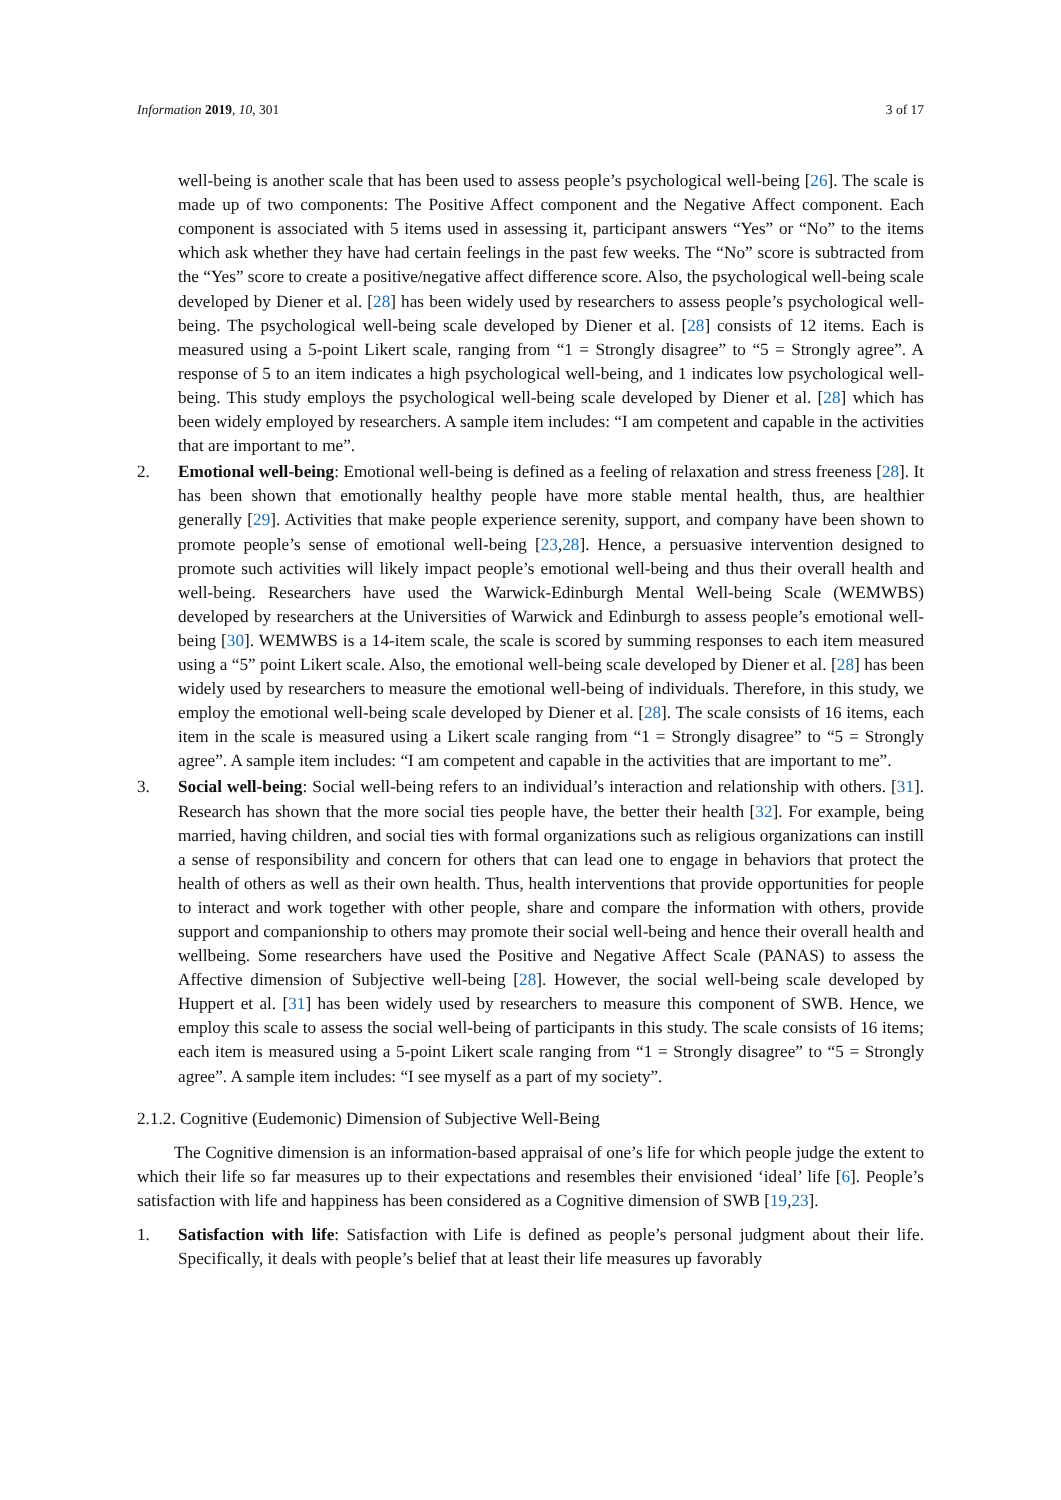Information 2019, 10, 301 3 of 17
well-being is another scale that has been used to assess people’s psychological well-being [26]. The scale is made up of two components: The Positive Affect component and the Negative Affect component. Each component is associated with 5 items used in assessing it, participant answers “Yes” or “No” to the items which ask whether they have had certain feelings in the past few weeks. The “No” score is subtracted from the “Yes” score to create a positive/negative affect difference score. Also, the psychological well-being scale developed by Diener et al. [28] has been widely used by researchers to assess people’s psychological well-being. The psychological well-being scale developed by Diener et al. [28] consists of 12 items. Each is measured using a 5-point Likert scale, ranging from “1 = Strongly disagree” to “5 = Strongly agree”. A response of 5 to an item indicates a high psychological well-being, and 1 indicates low psychological well-being. This study employs the psychological well-being scale developed by Diener et al. [28] which has been widely employed by researchers. A sample item includes: “I am competent and capable in the activities that are important to me”.
2. Emotional well-being: Emotional well-being is defined as a feeling of relaxation and stress freeness [28]. It has been shown that emotionally healthy people have more stable mental health, thus, are healthier generally [29]. Activities that make people experience serenity, support, and company have been shown to promote people’s sense of emotional well-being [23,28]. Hence, a persuasive intervention designed to promote such activities will likely impact people’s emotional well-being and thus their overall health and well-being. Researchers have used the Warwick-Edinburgh Mental Well-being Scale (WEMWBS) developed by researchers at the Universities of Warwick and Edinburgh to assess people’s emotional well-being [30]. WEMWBS is a 14-item scale, the scale is scored by summing responses to each item measured using a “5” point Likert scale. Also, the emotional well-being scale developed by Diener et al. [28] has been widely used by researchers to measure the emotional well-being of individuals. Therefore, in this study, we employ the emotional well-being scale developed by Diener et al. [28]. The scale consists of 16 items, each item in the scale is measured using a Likert scale ranging from “1 = Strongly disagree” to “5 = Strongly agree”. A sample item includes: “I am competent and capable in the activities that are important to me”.
3. Social well-being: Social well-being refers to an individual’s interaction and relationship with others. [31]. Research has shown that the more social ties people have, the better their health [32]. For example, being married, having children, and social ties with formal organizations such as religious organizations can instill a sense of responsibility and concern for others that can lead one to engage in behaviors that protect the health of others as well as their own health. Thus, health interventions that provide opportunities for people to interact and work together with other people, share and compare the information with others, provide support and companionship to others may promote their social well-being and hence their overall health and wellbeing. Some researchers have used the Positive and Negative Affect Scale (PANAS) to assess the Affective dimension of Subjective well-being [28]. However, the social well-being scale developed by Huppert et al. [31] has been widely used by researchers to measure this component of SWB. Hence, we employ this scale to assess the social well-being of participants in this study. The scale consists of 16 items; each item is measured using a 5-point Likert scale ranging from “1 = Strongly disagree” to “5 = Strongly agree”. A sample item includes: “I see myself as a part of my society”.
2.1.2. Cognitive (Eudemonic) Dimension of Subjective Well-Being
The Cognitive dimension is an information-based appraisal of one’s life for which people judge the extent to which their life so far measures up to their expectations and resembles their envisioned ‘ideal’ life [6]. People’s satisfaction with life and happiness has been considered as a Cognitive dimension of SWB [19,23].
1. Satisfaction with life: Satisfaction with Life is defined as people’s personal judgment about their life. Specifically, it deals with people’s belief that at least their life measures up favorably